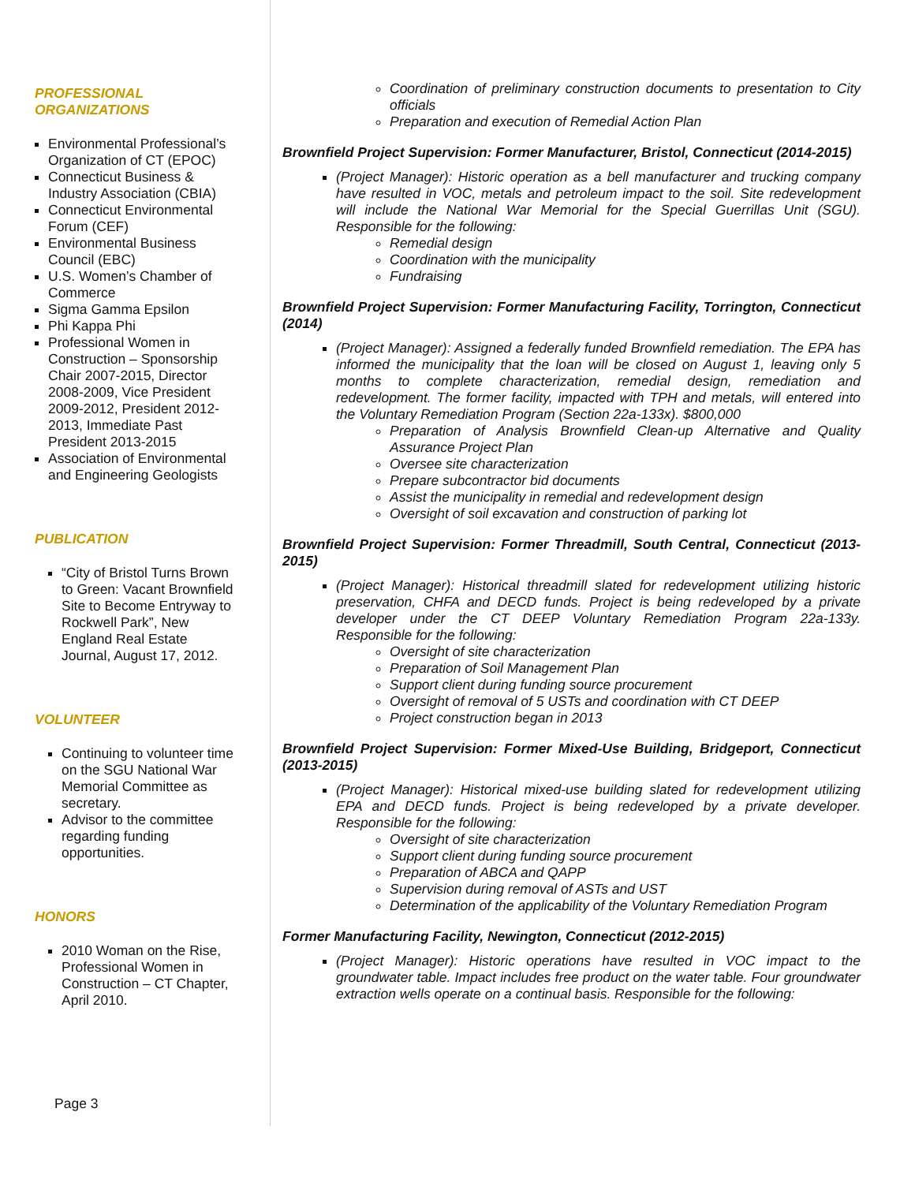PROFESSIONAL ORGANIZATIONS
Environmental Professional’s Organization of CT (EPOC)
Connecticut Business & Industry Association (CBIA)
Connecticut Environmental Forum (CEF)
Environmental Business Council (EBC)
U.S. Women’s Chamber of Commerce
Sigma Gamma Epsilon
Phi Kappa Phi
Professional Women in Construction – Sponsorship Chair 2007-2015, Director 2008-2009, Vice President 2009-2012, President 2012-2013, Immediate Past President 2013-2015
Association of Environmental and Engineering Geologists
PUBLICATION
“City of Bristol Turns Brown to Green: Vacant Brownfield Site to Become Entryway to Rockwell Park”, New England Real Estate Journal, August 17, 2012.
VOLUNTEER
Continuing to volunteer time on the SGU National War Memorial Committee as secretary.
Advisor to the committee regarding funding opportunities.
HONORS
2010 Woman on the Rise, Professional Women in Construction – CT Chapter, April 2010.
Page 3
Coordination of preliminary construction documents to presentation to City officials
Preparation and execution of Remedial Action Plan
Brownfield Project Supervision: Former Manufacturer, Bristol, Connecticut (2014-2015)
(Project Manager): Historic operation as a bell manufacturer and trucking company have resulted in VOC, metals and petroleum impact to the soil. Site redevelopment will include the National War Memorial for the Special Guerrillas Unit (SGU). Responsible for the following:
Remedial design
Coordination with the municipality
Fundraising
Brownfield Project Supervision: Former Manufacturing Facility, Torrington, Connecticut (2014)
(Project Manager): Assigned a federally funded Brownfield remediation. The EPA has informed the municipality that the loan will be closed on August 1, leaving only 5 months to complete characterization, remedial design, remediation and redevelopment. The former facility, impacted with TPH and metals, will entered into the Voluntary Remediation Program (Section 22a-133x). $800,000
Preparation of Analysis Brownfield Clean-up Alternative and Quality Assurance Project Plan
Oversee site characterization
Prepare subcontractor bid documents
Assist the municipality in remedial and redevelopment design
Oversight of soil excavation and construction of parking lot
Brownfield Project Supervision: Former Threadmill, South Central, Connecticut (2013-2015)
(Project Manager): Historical threadmill slated for redevelopment utilizing historic preservation, CHFA and DECD funds. Project is being redeveloped by a private developer under the CT DEEP Voluntary Remediation Program 22a-133y. Responsible for the following:
Oversight of site characterization
Preparation of Soil Management Plan
Support client during funding source procurement
Oversight of removal of 5 USTs and coordination with CT DEEP
Project construction began in 2013
Brownfield Project Supervision: Former Mixed-Use Building, Bridgeport, Connecticut (2013-2015)
(Project Manager): Historical mixed-use building slated for redevelopment utilizing EPA and DECD funds. Project is being redeveloped by a private developer. Responsible for the following:
Oversight of site characterization
Support client during funding source procurement
Preparation of ABCA and QAPP
Supervision during removal of ASTs and UST
Determination of the applicability of the Voluntary Remediation Program
Former Manufacturing Facility, Newington, Connecticut (2012-2015)
(Project Manager): Historic operations have resulted in VOC impact to the groundwater table. Impact includes free product on the water table. Four groundwater extraction wells operate on a continual basis. Responsible for the following: